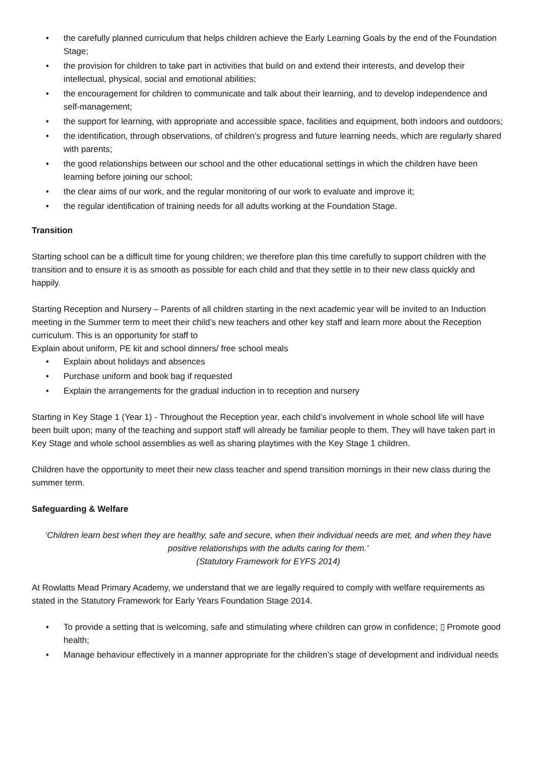• the carefully planned curriculum that helps children achieve the Early Learning Goals by the end of the Foundation Stage;
• the provision for children to take part in activities that build on and extend their interests, and develop their intellectual, physical, social and emotional abilities;
• the encouragement for children to communicate and talk about their learning, and to develop independence and self-management;
• the support for learning, with appropriate and accessible space, facilities and equipment, both indoors and outdoors;
• the identification, through observations, of children’s progress and future learning needs, which are regularly shared with parents;
• the good relationships between our school and the other educational settings in which the children have been learning before joining our school;
• the clear aims of our work, and the regular monitoring of our work to evaluate and improve it;
• the regular identification of training needs for all adults working at the Foundation Stage.
Transition
Starting school can be a difficult time for young children; we therefore plan this time carefully to support children with the transition and to ensure it is as smooth as possible for each child and that they settle in to their new class quickly and happily.
Starting Reception and Nursery – Parents of all children starting in the next academic year will be invited to an Induction meeting in the Summer term to meet their child’s new teachers and other key staff and learn more about the Reception curriculum. This is an opportunity for staff to
Explain about uniform, PE kit and school dinners/ free school meals
• Explain about holidays and absences
• Purchase uniform and book bag if requested
• Explain the arrangements for the gradual induction in to reception and nursery
Starting in Key Stage 1 (Year 1) - Throughout the Reception year, each child’s involvement in whole school life will have been built upon; many of the teaching and support staff will already be familiar people to them. They will have taken part in Key Stage and whole school assemblies as well as sharing playtimes with the Key Stage 1 children.
Children have the opportunity to meet their new class teacher and spend transition mornings in their new class during the summer term.
Safeguarding & Welfare
‘Children learn best when they are healthy, safe and secure, when their individual needs are met, and when they have positive relationships with the adults caring for them.’
(Statutory Framework for EYFS 2014)
At Rowlatts Mead Primary Academy, we understand that we are legally required to comply with welfare requirements as stated in the Statutory Framework for Early Years Foundation Stage 2014.
• To provide a setting that is welcoming, safe and stimulating where children can grow in confidence; ▯ Promote good health;
• Manage behaviour effectively in a manner appropriate for the children’s stage of development and individual needs